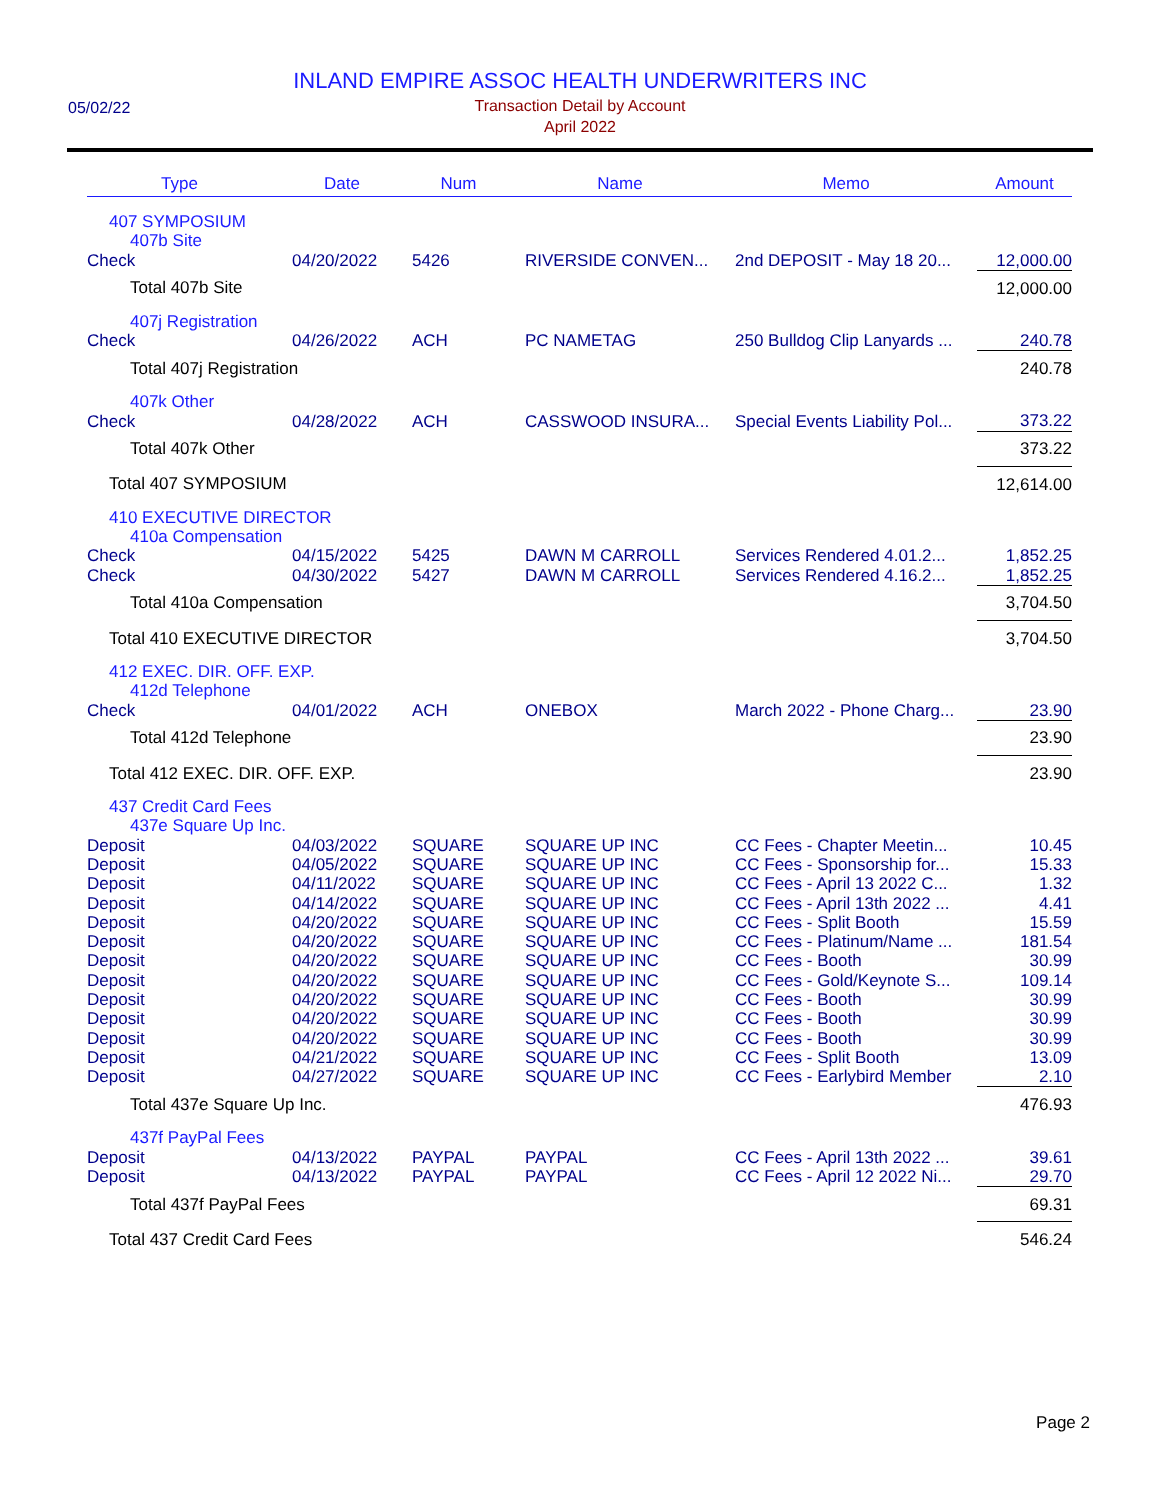05/02/22
INLAND EMPIRE ASSOC HEALTH UNDERWRITERS INC
Transaction Detail by Account
April 2022
| Type | | Date | | Num | | Name | | Memo | | Amount |
| --- | --- | --- | --- | --- | --- | --- | --- | --- | --- | --- |
| 407 SYMPOSIUM | | | | | | | | | | |
| 407b Site | | | | | | | | | | |
| Check | | 04/20/2022 | | 5426 | | RIVERSIDE CONVEN... | | 2nd DEPOSIT - May 18 20... | | 12,000.00 |
| Total 407b Site | | | | | | | | | | 12,000.00 |
| 407j Registration | | | | | | | | | | |
| Check | | 04/26/2022 | | ACH | | PC NAMETAG | | 250 Bulldog Clip Lanyards ... | | 240.78 |
| Total 407j Registration | | | | | | | | | | 240.78 |
| 407k Other | | | | | | | | | | |
| Check | | 04/28/2022 | | ACH | | CASSWOOD INSURA... | | Special Events Liability Pol... | | 373.22 |
| Total 407k Other | | | | | | | | | | 373.22 |
| Total 407 SYMPOSIUM | | | | | | | | | | 12,614.00 |
| 410 EXECUTIVE DIRECTOR | | | | | | | | | | |
| 410a Compensation | | | | | | | | | | |
| Check | | 04/15/2022 | | 5425 | | DAWN M CARROLL | | Services Rendered 4.01.2... | | 1,852.25 |
| Check | | 04/30/2022 | | 5427 | | DAWN M CARROLL | | Services Rendered 4.16.2... | | 1,852.25 |
| Total 410a Compensation | | | | | | | | | | 3,704.50 |
| Total 410 EXECUTIVE DIRECTOR | | | | | | | | | | 3,704.50 |
| 412 EXEC. DIR. OFF. EXP. | | | | | | | | | | |
| 412d Telephone | | | | | | | | | | |
| Check | | 04/01/2022 | | ACH | | ONEBOX | | March 2022 - Phone Charg... | | 23.90 |
| Total 412d Telephone | | | | | | | | | | 23.90 |
| Total 412 EXEC. DIR. OFF. EXP. | | | | | | | | | | 23.90 |
| 437 Credit Card Fees | | | | | | | | | | |
| 437e Square Up Inc. | | | | | | | | | | |
| Deposit | | 04/03/2022 | | SQUARE | | SQUARE UP INC | | CC Fees - Chapter Meetin... | | 10.45 |
| Deposit | | 04/05/2022 | | SQUARE | | SQUARE UP INC | | CC Fees - Sponsorship for... | | 15.33 |
| Deposit | | 04/11/2022 | | SQUARE | | SQUARE UP INC | | CC Fees - April 13 2022 C... | | 1.32 |
| Deposit | | 04/14/2022 | | SQUARE | | SQUARE UP INC | | CC Fees - April 13th 2022 ... | | 4.41 |
| Deposit | | 04/20/2022 | | SQUARE | | SQUARE UP INC | | CC Fees - Split Booth | | 15.59 |
| Deposit | | 04/20/2022 | | SQUARE | | SQUARE UP INC | | CC Fees - Platinum/Name ... | | 181.54 |
| Deposit | | 04/20/2022 | | SQUARE | | SQUARE UP INC | | CC Fees - Booth | | 30.99 |
| Deposit | | 04/20/2022 | | SQUARE | | SQUARE UP INC | | CC Fees - Gold/Keynote S... | | 109.14 |
| Deposit | | 04/20/2022 | | SQUARE | | SQUARE UP INC | | CC Fees - Booth | | 30.99 |
| Deposit | | 04/20/2022 | | SQUARE | | SQUARE UP INC | | CC Fees - Booth | | 30.99 |
| Deposit | | 04/20/2022 | | SQUARE | | SQUARE UP INC | | CC Fees - Booth | | 30.99 |
| Deposit | | 04/21/2022 | | SQUARE | | SQUARE UP INC | | CC Fees - Split Booth | | 13.09 |
| Deposit | | 04/27/2022 | | SQUARE | | SQUARE UP INC | | CC Fees - Earlybird Member | | 2.10 |
| Total 437e Square Up Inc. | | | | | | | | | | 476.93 |
| 437f PayPal Fees | | | | | | | | | | |
| Deposit | | 04/13/2022 | | PAYPAL | | PAYPAL | | CC Fees - April 13th 2022 ... | | 39.61 |
| Deposit | | 04/13/2022 | | PAYPAL | | PAYPAL | | CC Fees - April 12 2022 Ni... | | 29.70 |
| Total 437f PayPal Fees | | | | | | | | | | 69.31 |
| Total 437 Credit Card Fees | | | | | | | | | | 546.24 |
Page 2